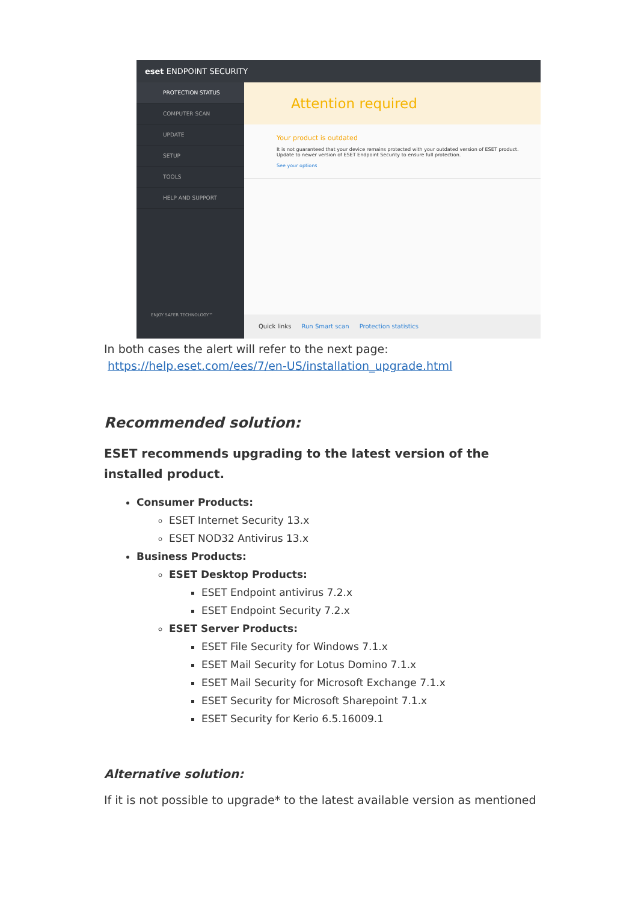eset ENDPOINT SECURITY
PROTECTION STATUS
COMPUTER SCAN
UPDATE
SETUP
TOOLS
HELP AND SUPPORT
ENJOY SAFER TECHNOLOGY™
Attention required
Your product is outdated
It is not guaranteed that your device remains protected with your outdated version of ESET product.
Update to newer version of ESET Endpoint Security to ensure full protection.
See your options
Quick links Run Smart scan Protection statistics
In both cases the alert will refer to the next page:
https://help.eset.com/ees/7/en-US/installation_upgrade.html
Recommended solution:
ESET recommends upgrading to the latest version of the installed product.
Consumer Products:
ESET Internet Security 13.x
ESET NOD32 Antivirus 13.x
Business Products:
ESET Desktop Products:
ESET Endpoint antivirus 7.2.x
ESET Endpoint Security 7.2.x
ESET Server Products:
ESET File Security for Windows 7.1.x
ESET Mail Security for Lotus Domino 7.1.x
ESET Mail Security for Microsoft Exchange 7.1.x
ESET Security for Microsoft Sharepoint 7.1.x
ESET Security for Kerio 6.5.16009.1
Alternative solution:
If it is not possible to upgrade* to the latest available version as mentioned